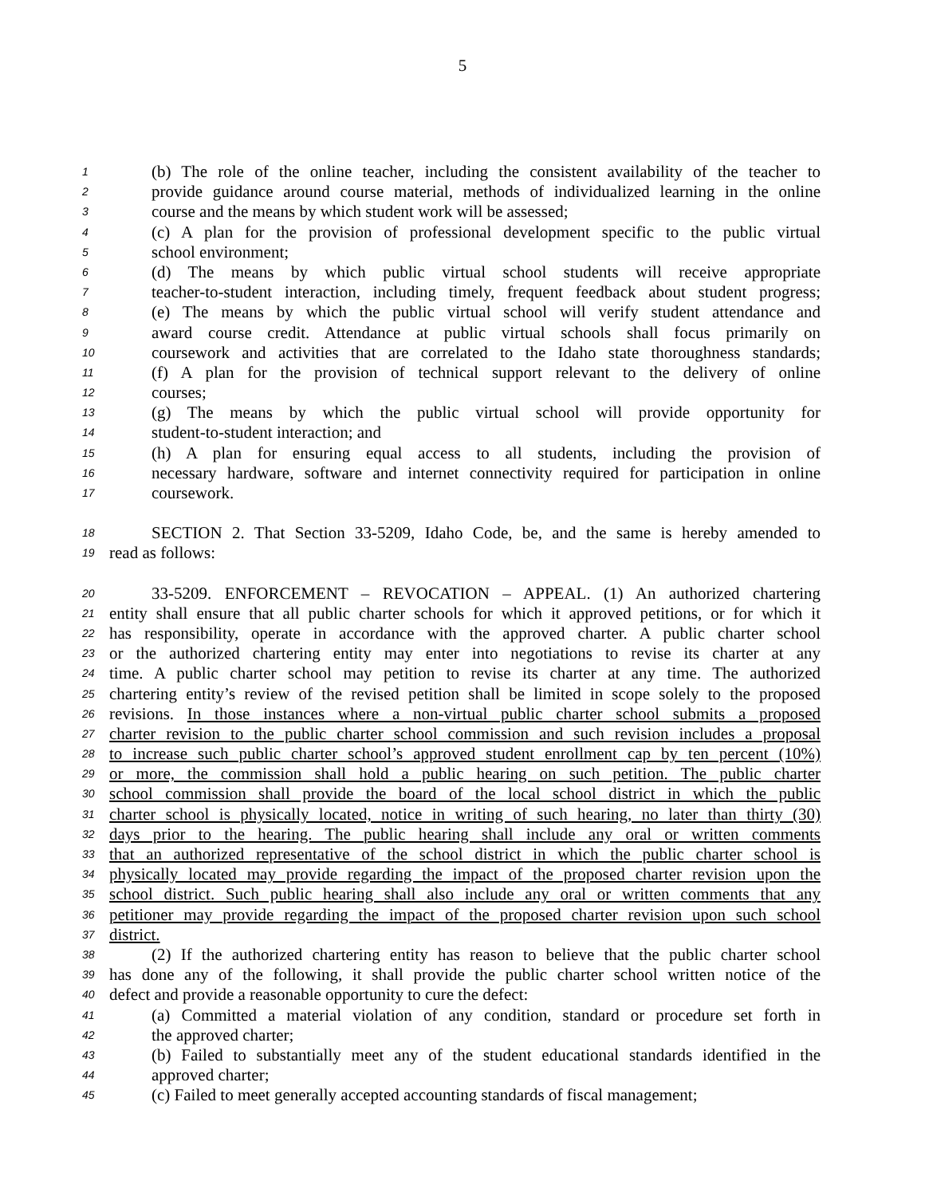5
1 (b) The role of the online teacher, including the consistent availability of the teacher to
2 provide guidance around course material, methods of individualized learning in the online
3 course and the means by which student work will be assessed;
4 (c) A plan for the provision of professional development specific to the public virtual
5 school environment;
6 (d) The means by which public virtual school students will receive appropriate
7 teacher-to-student interaction, including timely, frequent feedback about student progress;
8 (e) The means by which the public virtual school will verify student attendance and
9 award course credit. Attendance at public virtual schools shall focus primarily on
10 coursework and activities that are correlated to the Idaho state thoroughness standards;
11 (f) A plan for the provision of technical support relevant to the delivery of online
12 courses;
13 (g) The means by which the public virtual school will provide opportunity for
14 student-to-student interaction; and
15 (h) A plan for ensuring equal access to all students, including the provision of
16 necessary hardware, software and internet connectivity required for participation in online
17 coursework.
18 SECTION 2. That Section 33-5209, Idaho Code, be, and the same is hereby amended to
19 read as follows:
20 33-5209. ENFORCEMENT – REVOCATION – APPEAL. (1) An authorized chartering
21 entity shall ensure that all public charter schools for which it approved petitions, or for which it
22 has responsibility, operate in accordance with the approved charter. A public charter school
23 or the authorized chartering entity may enter into negotiations to revise its charter at any
24 time. A public charter school may petition to revise its charter at any time. The authorized
25 chartering entity’s review of the revised petition shall be limited in scope solely to the proposed
26 revisions. In those instances where a non-virtual public charter school submits a proposed
27 charter revision to the public charter school commission and such revision includes a proposal
28 to increase such public charter school’s approved student enrollment cap by ten percent (10%)
29 or more, the commission shall hold a public hearing on such petition. The public charter
30 school commission shall provide the board of the local school district in which the public
31 charter school is physically located, notice in writing of such hearing, no later than thirty (30)
32 days prior to the hearing. The public hearing shall include any oral or written comments
33 that an authorized representative of the school district in which the public charter school is
34 physically located may provide regarding the impact of the proposed charter revision upon the
35 school district. Such public hearing shall also include any oral or written comments that any
36 petitioner may provide regarding the impact of the proposed charter revision upon such school
37 district.
38 (2) If the authorized chartering entity has reason to believe that the public charter school
39 has done any of the following, it shall provide the public charter school written notice of the
40 defect and provide a reasonable opportunity to cure the defect:
41 (a) Committed a material violation of any condition, standard or procedure set forth in
42 the approved charter;
43 (b) Failed to substantially meet any of the student educational standards identified in the
44 approved charter;
45 (c) Failed to meet generally accepted accounting standards of fiscal management;